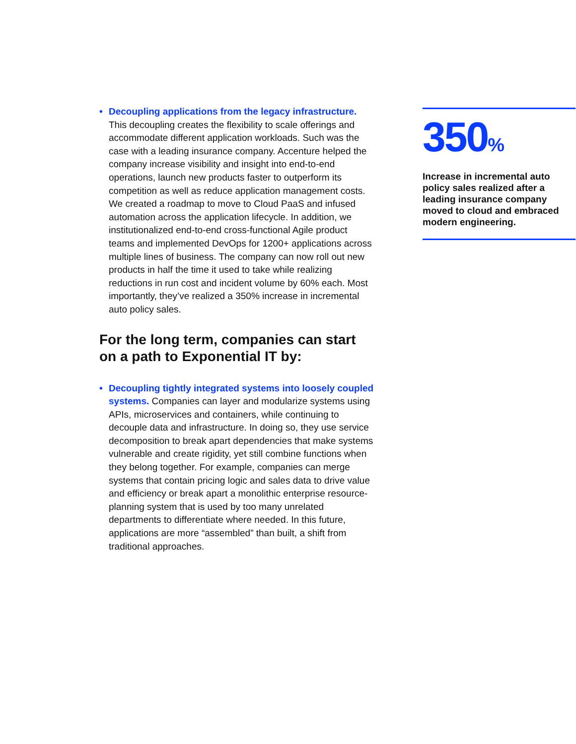• Decoupling applications from the legacy infrastructure. This decoupling creates the flexibility to scale offerings and accommodate different application workloads. Such was the case with a leading insurance company. Accenture helped the company increase visibility and insight into end-to-end operations, launch new products faster to outperform its competition as well as reduce application management costs. We created a roadmap to move to Cloud PaaS and infused automation across the application lifecycle. In addition, we institutionalized end-to-end cross-functional Agile product teams and implemented DevOps for 1200+ applications across multiple lines of business. The company can now roll out new products in half the time it used to take while realizing reductions in run cost and incident volume by 60% each. Most importantly, they’ve realized a 350% increase in incremental auto policy sales.
For the long term, companies can start on a path to Exponential IT by:
• Decoupling tightly integrated systems into loosely coupled systems. Companies can layer and modularize systems using APIs, microservices and containers, while continuing to decouple data and infrastructure. In doing so, they use service decomposition to break apart dependencies that make systems vulnerable and create rigidity, yet still combine functions when they belong together. For example, companies can merge systems that contain pricing logic and sales data to drive value and efficiency or break apart a monolithic enterprise resource-planning system that is used by too many unrelated departments to differentiate where needed. In this future, applications are more “assembled” than built, a shift from traditional approaches.
350%
Increase in incremental auto policy sales realized after a leading insurance company moved to cloud and embraced modern engineering.